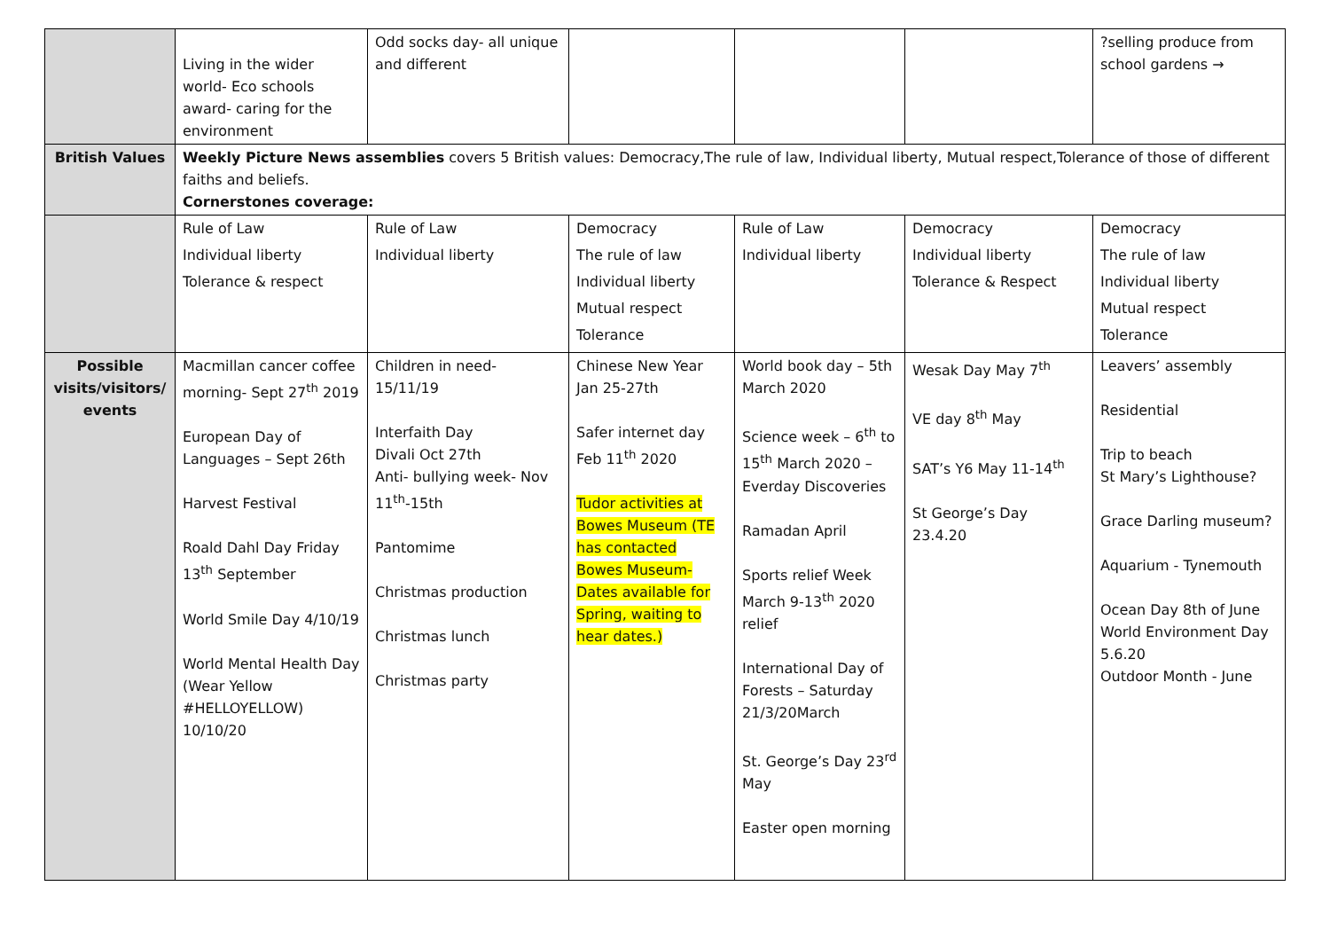| | Living in the wider world- Eco schools award- caring for the environment | Odd socks day- all unique and different | | | | ?selling produce from school gardens → |
| British Values | Weekly Picture News assemblies covers 5 British values: Democracy,The rule of law, Individual liberty, Mutual respect,Tolerance of those of different faiths and beliefs. Cornerstones coverage: | | | | | |
| | Rule of Law Individual liberty Tolerance & respect | Rule of Law Individual liberty | Democracy The rule of law Individual liberty Mutual respect Tolerance | Rule of Law Individual liberty | Democracy Individual liberty Tolerance & Respect | Democracy The rule of law Individual liberty Mutual respect Tolerance |
| Possible visits/visitors/ events | Macmillan cancer coffee morning- Sept 27<sup>th</sup> 2019 European Day of Languages – Sept 26th Harvest Festival Roald Dahl Day Friday 13<sup>th</sup> September World Smile Day 4/10/19 World Mental Health Day (Wear Yellow #HELLOYELLOW) 10/10/20 | Children in need- 15/11/19 Interfaith Day Divali Oct 27th Anti- bullying week- Nov 11<sup>th</sup>-15th Pantomime Christmas production Christmas lunch Christmas party | Chinese New Year Jan 25-27th Safer internet day Feb 11<sup>th</sup> 2020 Tudor activities at Bowes Museum (TE has contacted Bowes Museum- Dates available for Spring, waiting to hear dates.) | World book day – 5th March 2020 Science week – 6<sup>th</sup> to 15<sup>th</sup> March 2020 – Everday Discoveries Ramadan April Sports relief Week March 9-13<sup>th</sup> 2020 relief International Day of Forests – Saturday 21/3/20March St. George’s Day 23<sup>rd</sup> May Easter open morning | Wesak Day May 7<sup>th</sup> VE day 8<sup>th</sup> May SAT’s Y6 May 11-14<sup>th</sup> St George’s Day 23.4.20 | Leavers’ assembly Residential Trip to beach St Mary’s Lighthouse? Grace Darling museum? Aquarium - Tynemouth Ocean Day 8th of June World Environment Day 5.6.20 Outdoor Month - June |